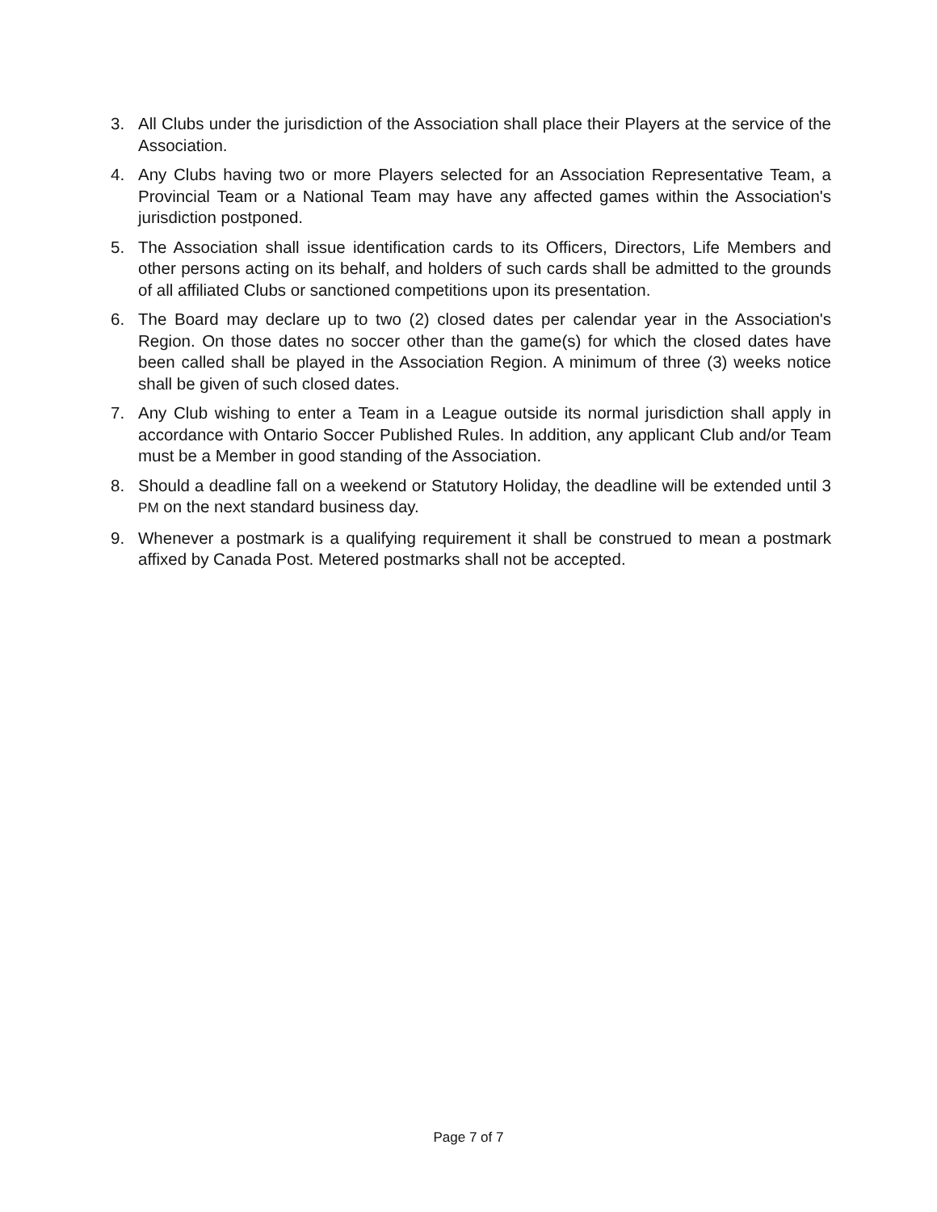3. All Clubs under the jurisdiction of the Association shall place their Players at the service of the Association.
4. Any Clubs having two or more Players selected for an Association Representative Team, a Provincial Team or a National Team may have any affected games within the Association's jurisdiction postponed.
5. The Association shall issue identification cards to its Officers, Directors, Life Members and other persons acting on its behalf, and holders of such cards shall be admitted to the grounds of all affiliated Clubs or sanctioned competitions upon its presentation.
6. The Board may declare up to two (2) closed dates per calendar year in the Association's Region. On those dates no soccer other than the game(s) for which the closed dates have been called shall be played in the Association Region. A minimum of three (3) weeks notice shall be given of such closed dates.
7. Any Club wishing to enter a Team in a League outside its normal jurisdiction shall apply in accordance with Ontario Soccer Published Rules. In addition, any applicant Club and/or Team must be a Member in good standing of the Association.
8. Should a deadline fall on a weekend or Statutory Holiday, the deadline will be extended until 3 PM on the next standard business day.
9. Whenever a postmark is a qualifying requirement it shall be construed to mean a postmark affixed by Canada Post. Metered postmarks shall not be accepted.
Page 7 of 7